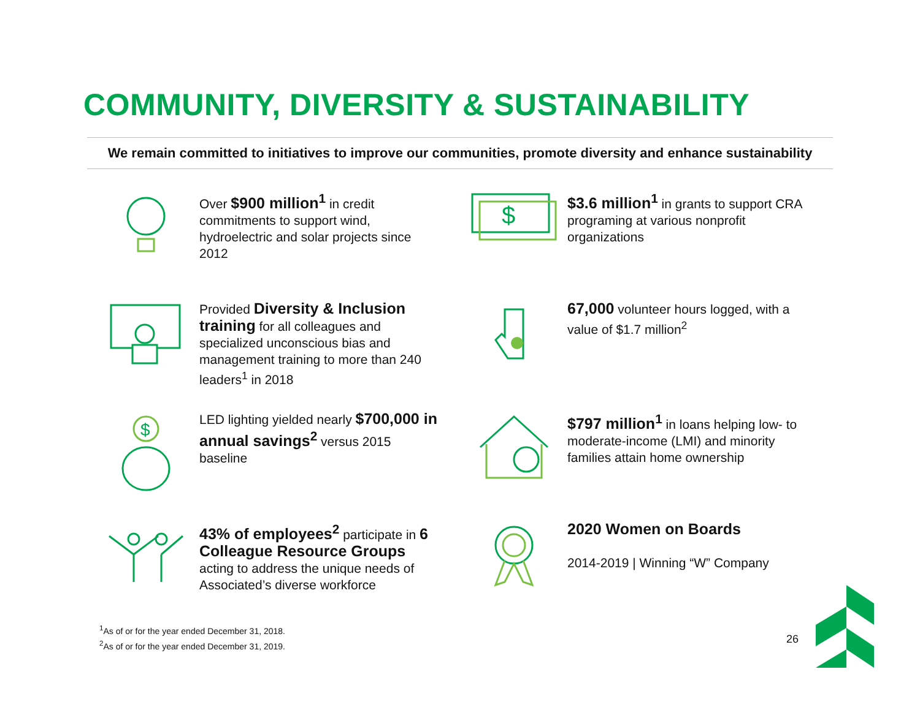COMMUNITY, DIVERSITY & SUSTAINABILITY
We remain committed to initiatives to improve our communities, promote diversity and enhance sustainability
Over $900 million<sup>1</sup> in credit commitments to support wind, hydroelectric and solar projects since 2012
$
$3.6 million<sup>1</sup> in grants to support CRA programing at various nonprofit organizations
Provided Diversity & Inclusion training for all colleagues and specialized unconscious bias and management training to more than 240 leaders<sup>1</sup> in 2018
67,000 volunteer hours logged, with a value of $1.7 million<sup>2</sup>
$
LED lighting yielded nearly $700,000 in annual savings<sup>2</sup> versus 2015 baseline
$797 million<sup>1</sup> in loans helping low- to moderate-income (LMI) and minority families attain home ownership
43% of employees<sup>2</sup> participate in 6 Colleague Resource Groups acting to address the unique needs of Associated’s diverse workforce
2020 Women on Boards
2014-2019 | Winning “W” Company
<sup>1</sup> As of or for the year ended December 31, 2018.
<sup>2</sup> As of or for the year ended December 31, 2019.
26